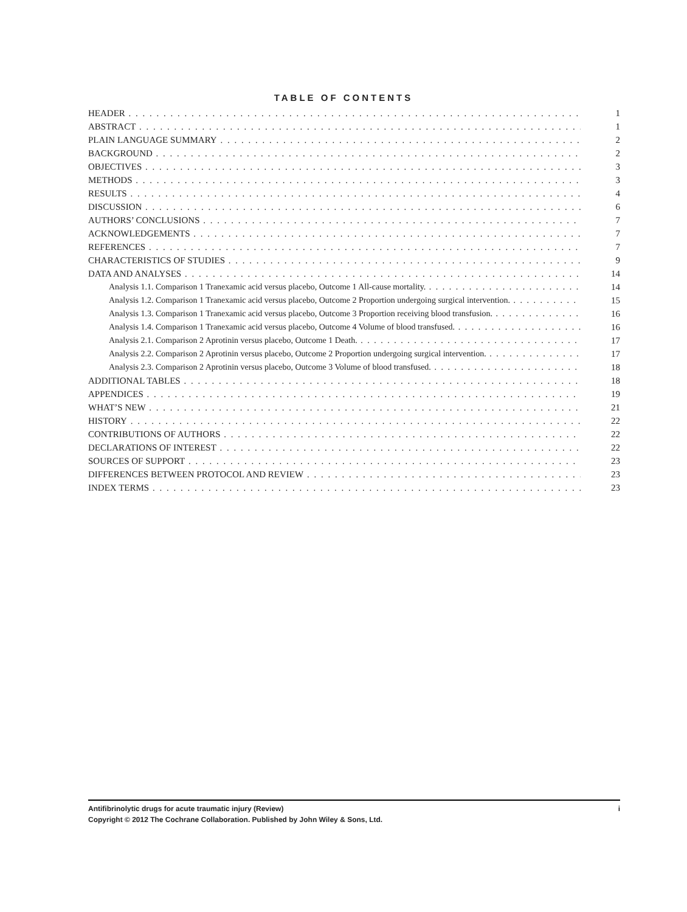TABLE OF CONTENTS
HEADER 1
ABSTRACT 1
PLAIN LANGUAGE SUMMARY 2
BACKGROUND 2
OBJECTIVES 3
METHODS 3
RESULTS 4
DISCUSSION 6
AUTHORS’ CONCLUSIONS 7
ACKNOWLEDGEMENTS 7
REFERENCES 7
CHARACTERISTICS OF STUDIES 9
DATA AND ANALYSES 14
Analysis 1.1. Comparison 1 Tranexamic acid versus placebo, Outcome 1 All-cause mortality. 14
Analysis 1.2. Comparison 1 Tranexamic acid versus placebo, Outcome 2 Proportion undergoing surgical intervention. 15
Analysis 1.3. Comparison 1 Tranexamic acid versus placebo, Outcome 3 Proportion receiving blood transfusion. 16
Analysis 1.4. Comparison 1 Tranexamic acid versus placebo, Outcome 4 Volume of blood transfused. 16
Analysis 2.1. Comparison 2 Aprotinin versus placebo, Outcome 1 Death. 17
Analysis 2.2. Comparison 2 Aprotinin versus placebo, Outcome 2 Proportion undergoing surgical intervention. 17
Analysis 2.3. Comparison 2 Aprotinin versus placebo, Outcome 3 Volume of blood transfused. 18
ADDITIONAL TABLES 18
APPENDICES 19
WHAT’S NEW 21
HISTORY 22
CONTRIBUTIONS OF AUTHORS 22
DECLARATIONS OF INTEREST 22
SOURCES OF SUPPORT 23
DIFFERENCES BETWEEN PROTOCOL AND REVIEW 23
INDEX TERMS 23
Antifibrinolytic drugs for acute traumatic injury (Review) i
Copyright © 2012 The Cochrane Collaboration. Published by John Wiley & Sons, Ltd.